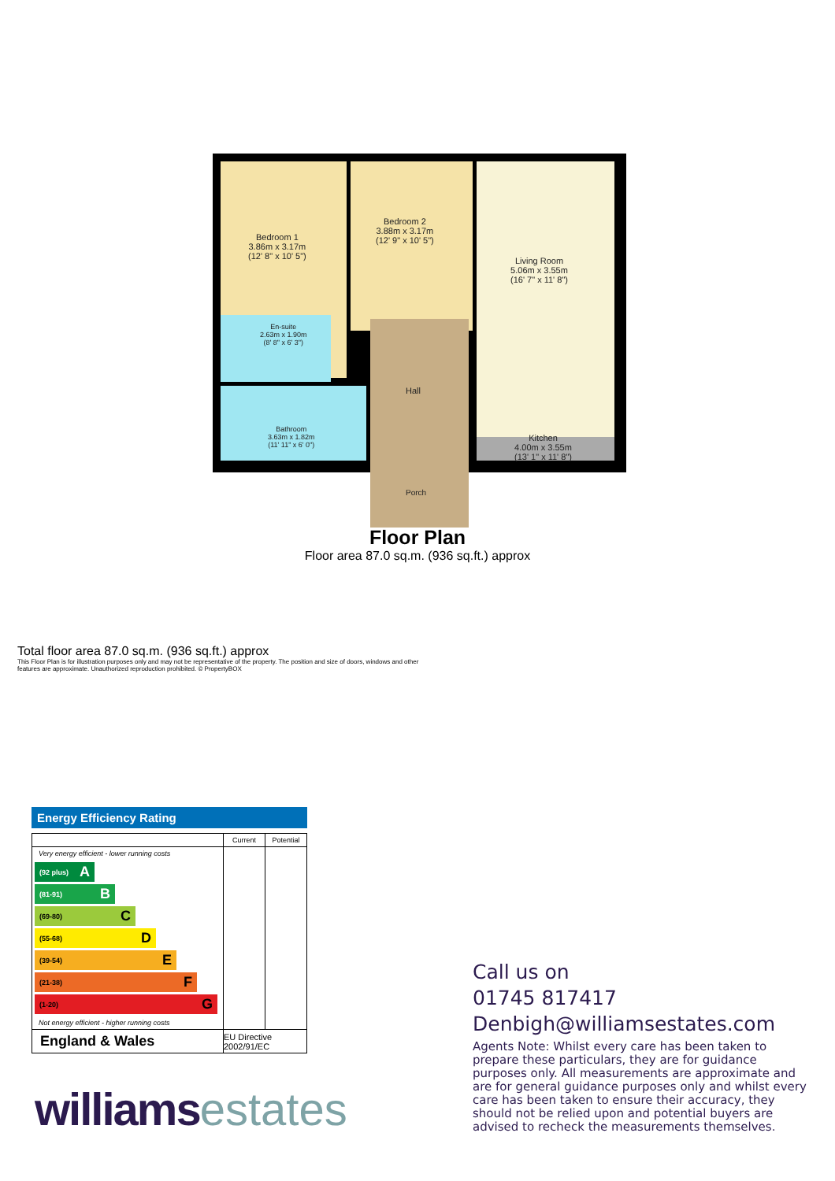Bedroom 1
3.86m x 3.17m
(12' 8" x 10' 5")
Bedroom 2
3.88m x 3.17m
(12' 9" x 10' 5")
Living Room
5.06m x 3.55m
(16' 7" x 11' 8")
En-suite
2.63m x 1.90m
(8' 8" x 6' 3")
Hall
Bathroom
3.63m x 1.82m
(11' 11" x 6' 0")
Kitchen
4.00m x 3.55m
(13' 1" x 11' 8")
Porch
Floor Plan
Floor area 87.0 sq.m. (936 sq.ft.) approx
Total floor area 87.0 sq.m. (936 sq.ft.) approx
This Floor Plan is for illustration purposes only and may not be representative of the property. The position and size of doors, windows and other features are approximate. Unauthorized reproduction prohibited. © PropertyBOX
Energy Efficiency Rating
| | Current | Potential |
| --- | --- | --- |
| Very energy efficient - lower running costs (92 plus) A (81-91) B (69-80) C (55-68) D (39-54) E (21-38) F (1-20) G Not energy efficient - higher running costs | | |
| England & Wales | EU Directive 2002/91/EC | |
williamsestates
Call us on
01745 817417
Denbigh@williamsestates.com
Agents Note: Whilst every care has been taken to prepare these particulars, they are for guidance purposes only. All measurements are approximate and are for general guidance purposes only and whilst every care has been taken to ensure their accuracy, they should not be relied upon and potential buyers are advised to recheck the measurements themselves.